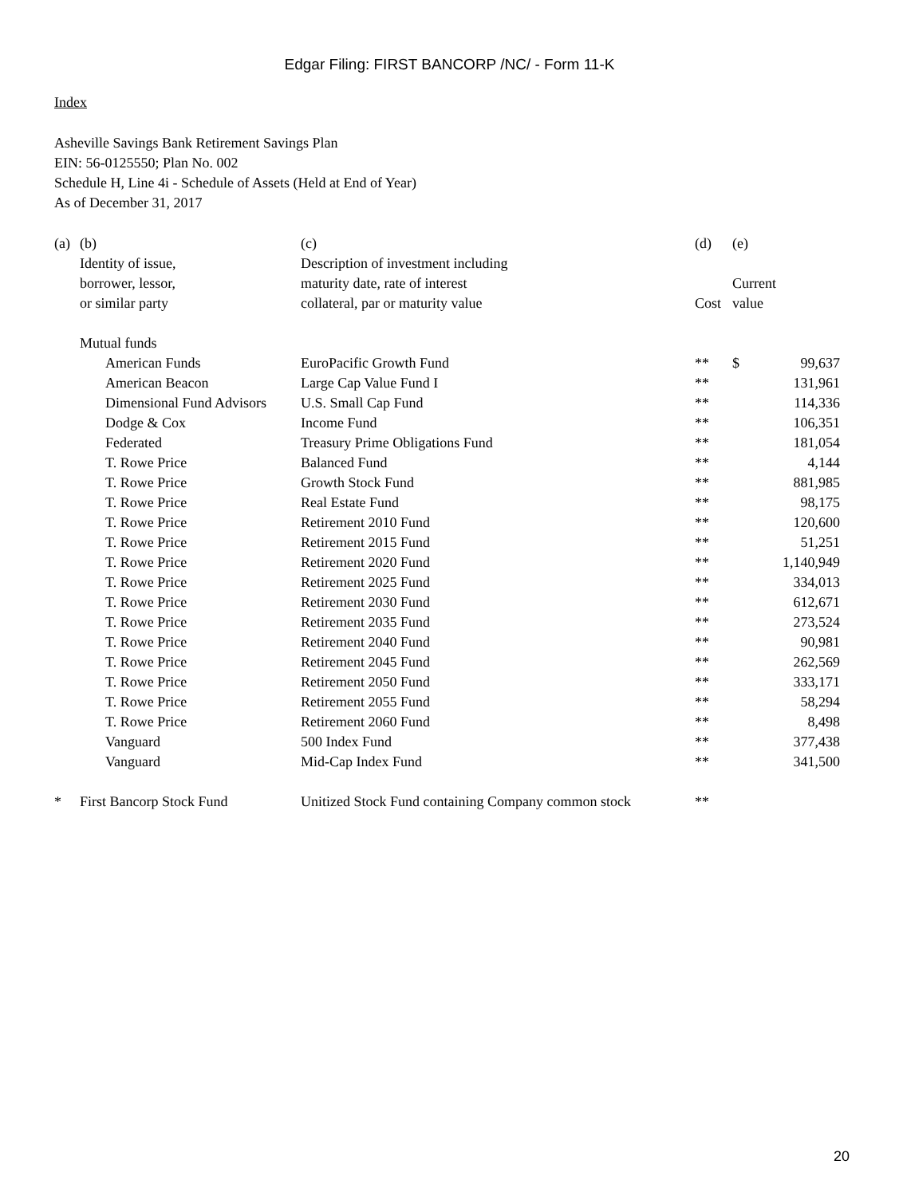Edgar Filing: FIRST BANCORP /NC/ - Form 11-K
Index
Asheville Savings Bank Retirement Savings Plan
EIN: 56-0125550; Plan No. 002
Schedule H, Line 4i - Schedule of Assets (Held at End of Year)
As of December 31, 2017
| (a) | (b) | | (c) | (d) | (e) | |
| | Identity of issue, | | Description of investment including | | | |
| | borrower, lessor, | | maturity date, rate of interest | | Current | |
| | or similar party | | collateral, par or maturity value | Cost | value | |
| | Mutual funds | | | | | |
| | | American Funds | EuroPacific Growth Fund | ** | $ | 99,637 |
| | | American Beacon | Large Cap Value Fund I | ** | | 131,961 |
| | | Dimensional Fund Advisors | U.S. Small Cap Fund | ** | | 114,336 |
| | | Dodge & Cox | Income Fund | ** | | 106,351 |
| | | Federated | Treasury Prime Obligations Fund | ** | | 181,054 |
| | | T. Rowe Price | Balanced Fund | ** | | 4,144 |
| | | T. Rowe Price | Growth Stock Fund | ** | | 881,985 |
| | | T. Rowe Price | Real Estate Fund | ** | | 98,175 |
| | | T. Rowe Price | Retirement 2010 Fund | ** | | 120,600 |
| | | T. Rowe Price | Retirement 2015 Fund | ** | | 51,251 |
| | | T. Rowe Price | Retirement 2020 Fund | ** | | 1,140,949 |
| | | T. Rowe Price | Retirement 2025 Fund | ** | | 334,013 |
| | | T. Rowe Price | Retirement 2030 Fund | ** | | 612,671 |
| | | T. Rowe Price | Retirement 2035 Fund | ** | | 273,524 |
| | | T. Rowe Price | Retirement 2040 Fund | ** | | 90,981 |
| | | T. Rowe Price | Retirement 2045 Fund | ** | | 262,569 |
| | | T. Rowe Price | Retirement 2050 Fund | ** | | 333,171 |
| | | T. Rowe Price | Retirement 2055 Fund | ** | | 58,294 |
| | | T. Rowe Price | Retirement 2060 Fund | ** | | 8,498 |
| | | Vanguard | 500 Index Fund | ** | | 377,438 |
| | | Vanguard | Mid-Cap Index Fund | ** | | 341,500 |
| * | First Bancorp Stock Fund | | Unitized Stock Fund containing Company common stock | ** | | |
20